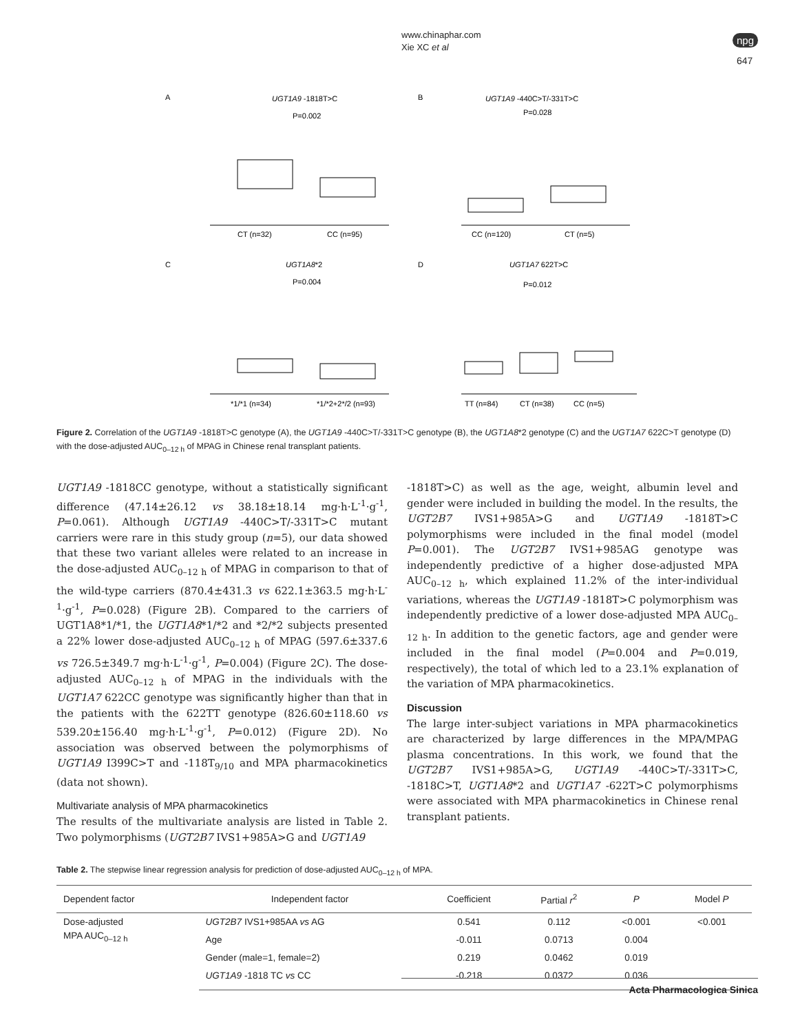www.chinaphar.com
Xie XC et al
npg
647
A
UGT1A9 -1818T>C
P=0.002
CT (n=32)
CC (n=95)
B
UGT1A9 -440C>T/-331T>C
P=0.028
CC (n=120)
CT (n=5)
C
UGT1A8*2
P=0.004
*1/*1 (n=34)
*1/*2+2*/2 (n=93)
D
UGT1A7 622T>C
P=0.012
TT (n=84)
CT (n=38)
CC (n=5)
Figure 2. Correlation of the UGT1A9 -1818T>C genotype (A), the UGT1A9 -440C>T/-331T>C genotype (B), the UGT1A8*2 genotype (C) and the UGT1A7 622C>T genotype (D) with the dose-adjusted AUC<sub>0–12 h</sub> of MPAG in Chinese renal transplant patients.
UGT1A9 -1818CC genotype, without a statistically significant difference (47.14±26.12 vs 38.18±18.14 mg·h·L<sup>-1</sup>·g<sup>-1</sup>, P=0.061). Although UGT1A9 -440C>T/-331T>C mutant carriers were rare in this study group (n=5), our data showed that these two variant alleles were related to an increase in the dose-adjusted AUC<sub>0–12 h</sub> of MPAG in comparison to that of the wild-type carriers (870.4±431.3 vs 622.1±363.5 mg·h·L<sup>-1</sup>·g<sup>-1</sup>, P=0.028) (Figure 2B). Compared to the carriers of UGT1A8*1/*1, the UGT1A8*1/*2 and *2/*2 subjects presented a 22% lower dose-adjusted AUC<sub>0–12 h</sub> of MPAG (597.6±337.6 vs 726.5±349.7 mg·h·L<sup>-1</sup>·g<sup>-1</sup>, P=0.004) (Figure 2C). The dose-adjusted AUC<sub>0–12 h</sub> of MPAG in the individuals with the UGT1A7 622CC genotype was significantly higher than that in the patients with the 622TT genotype (826.60±118.60 vs 539.20±156.40 mg·h·L<sup>-1</sup>·g<sup>-1</sup>, P=0.012) (Figure 2D). No association was observed between the polymorphisms of UGT1A9 I399C>T and -118T<sub>9/10</sub> and MPA pharmacokinetics (data not shown).
Multivariate analysis of MPA pharmacokinetics
The results of the multivariate analysis are listed in Table 2. Two polymorphisms (UGT2B7 IVS1+985A>G and UGT1A9
-1818T>C) as well as the age, weight, albumin level and gender were included in building the model. In the results, the UGT2B7 IVS1+985A>G and UGT1A9 -1818T>C polymorphisms were included in the final model (model P=0.001). The UGT2B7 IVS1+985AG genotype was independently predictive of a higher dose-adjusted MPA AUC<sub>0–12 h</sub>, which explained 11.2% of the inter-individual variations, whereas the UGT1A9 -1818T>C polymorphism was independently predictive of a lower dose-adjusted MPA AUC<sub>0–12 h</sub>. In addition to the genetic factors, age and gender were included in the final model (P=0.004 and P=0.019, respectively), the total of which led to a 23.1% explanation of the variation of MPA pharmacokinetics.
Discussion
The large inter-subject variations in MPA pharmacokinetics are characterized by large differences in the MPA/MPAG plasma concentrations. In this work, we found that the UGT2B7 IVS1+985A>G, UGT1A9 -440C>T/-331T>C, -1818C>T, UGT1A8*2 and UGT1A7 -622T>C polymorphisms were associated with MPA pharmacokinetics in Chinese renal transplant patients.
Table 2. The stepwise linear regression analysis for prediction of dose-adjusted AUC<sub>0–12 h</sub> of MPA.
| Dependent factor | Independent factor | Coefficient | Partial r<sup>2</sup> | P | Model P |
| --- | --- | --- | --- | --- | --- |
| Dose-adjusted MPA AUC<sub>0–12 h</sub> | UGT2B7 IVS1+985AA vs AG | 0.541 | 0.112 | <0.001 | <0.001 |
| | Age | -0.011 | 0.0713 | 0.004 | |
| | Gender (male=1, female=2) | 0.219 | 0.0462 | 0.019 | |
| | UGT1A9 -1818 TC vs CC | -0.218 | 0.0372 | 0.036 | |
Acta Pharmacologica Sinica